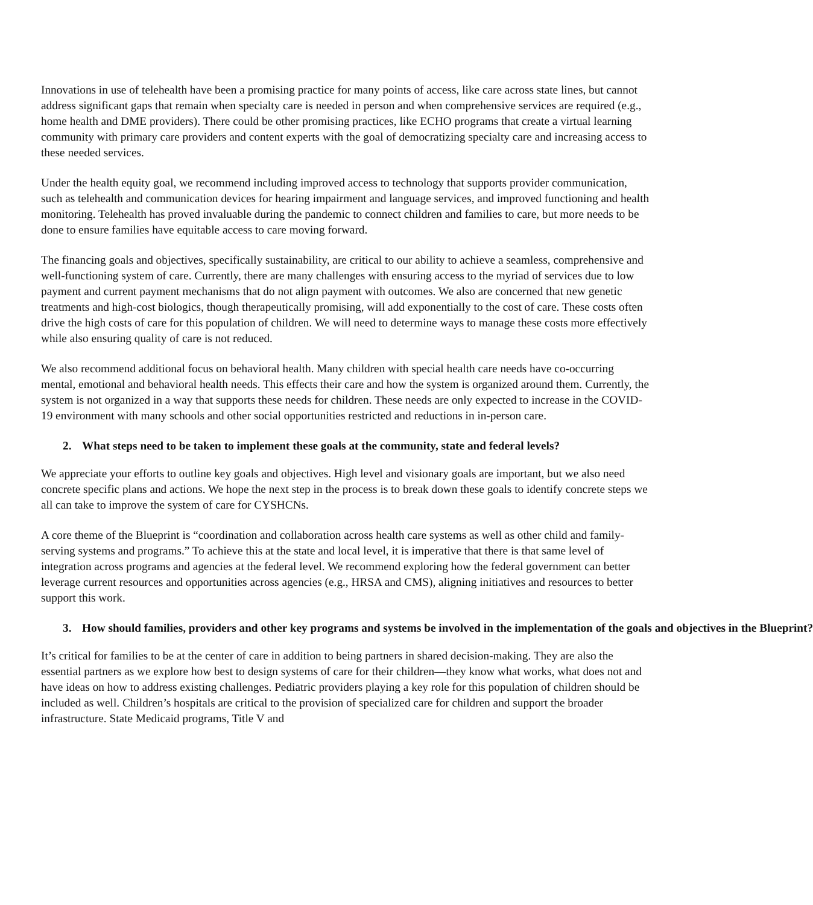Innovations in use of telehealth have been a promising practice for many points of access, like care across state lines, but cannot address significant gaps that remain when specialty care is needed in person and when comprehensive services are required (e.g., home health and DME providers). There could be other promising practices, like ECHO programs that create a virtual learning community with primary care providers and content experts with the goal of democratizing specialty care and increasing access to these needed services.
Under the health equity goal, we recommend including improved access to technology that supports provider communication, such as telehealth and communication devices for hearing impairment and language services, and improved functioning and health monitoring. Telehealth has proved invaluable during the pandemic to connect children and families to care, but more needs to be done to ensure families have equitable access to care moving forward.
The financing goals and objectives, specifically sustainability, are critical to our ability to achieve a seamless, comprehensive and well-functioning system of care. Currently, there are many challenges with ensuring access to the myriad of services due to low payment and current payment mechanisms that do not align payment with outcomes. We also are concerned that new genetic treatments and high-cost biologics, though therapeutically promising, will add exponentially to the cost of care. These costs often drive the high costs of care for this population of children. We will need to determine ways to manage these costs more effectively while also ensuring quality of care is not reduced.
We also recommend additional focus on behavioral health. Many children with special health care needs have co-occurring mental, emotional and behavioral health needs. This effects their care and how the system is organized around them. Currently, the system is not organized in a way that supports these needs for children. These needs are only expected to increase in the COVID-19 environment with many schools and other social opportunities restricted and reductions in in-person care.
2. What steps need to be taken to implement these goals at the community, state and federal levels?
We appreciate your efforts to outline key goals and objectives. High level and visionary goals are important, but we also need concrete specific plans and actions. We hope the next step in the process is to break down these goals to identify concrete steps we all can take to improve the system of care for CYSHCNs.
A core theme of the Blueprint is “coordination and collaboration across health care systems as well as other child and family-serving systems and programs.” To achieve this at the state and local level, it is imperative that there is that same level of integration across programs and agencies at the federal level. We recommend exploring how the federal government can better leverage current resources and opportunities across agencies (e.g., HRSA and CMS), aligning initiatives and resources to better support this work.
3. How should families, providers and other key programs and systems be involved in the implementation of the goals and objectives in the Blueprint?
It’s critical for families to be at the center of care in addition to being partners in shared decision-making. They are also the essential partners as we explore how best to design systems of care for their children—they know what works, what does not and have ideas on how to address existing challenges. Pediatric providers playing a key role for this population of children should be included as well. Children’s hospitals are critical to the provision of specialized care for children and support the broader infrastructure. State Medicaid programs, Title V and